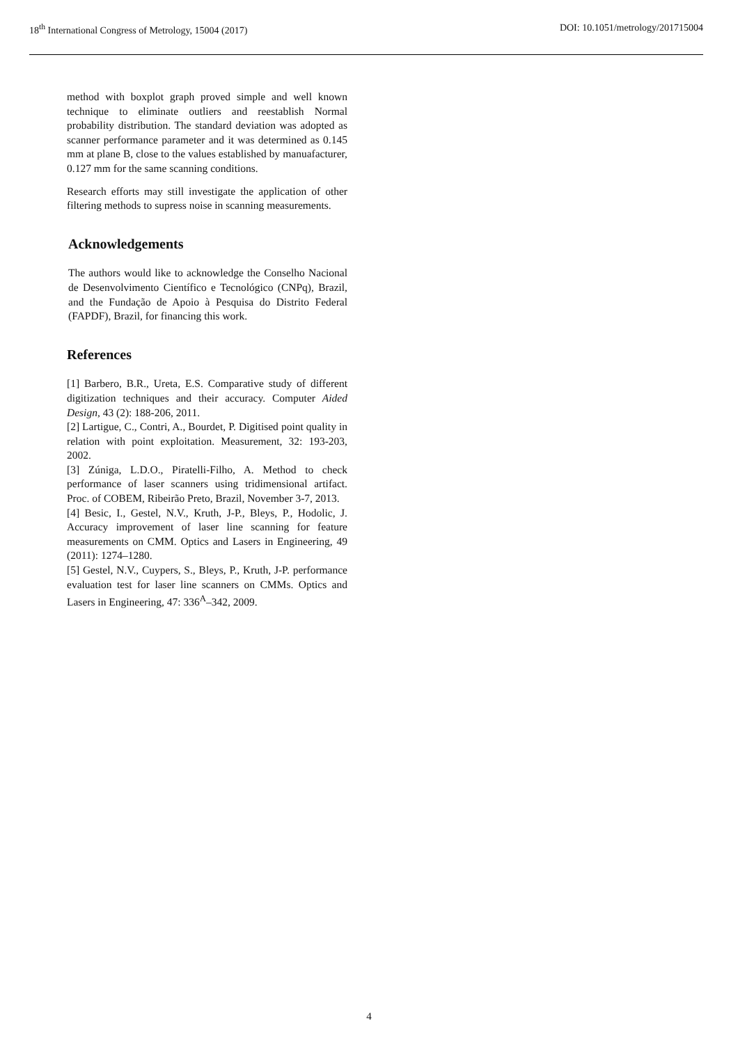18<sup>th</sup> International Congress of Metrology, 15004 (2017) DOI: 10.1051/metrology/201715004
method with boxplot graph proved simple and well known technique to eliminate outliers and reestablish Normal probability distribution. The standard deviation was adopted as scanner performance parameter and it was determined as 0.145 mm at plane B, close to the values established by manuafacturer, 0.127 mm for the same scanning conditions.
Research efforts may still investigate the application of other filtering methods to supress noise in scanning measurements.
Acknowledgements
The authors would like to acknowledge the Conselho Nacional de Desenvolvimento Científico e Tecnológico (CNPq), Brazil, and the Fundação de Apoio à Pesquisa do Distrito Federal (FAPDF), Brazil, for financing this work.
References
[1] Barbero, B.R., Ureta, E.S. Comparative study of different digitization techniques and their accuracy. Computer Aided Design, 43 (2): 188-206, 2011.
[2] Lartigue, C., Contri, A., Bourdet, P. Digitised point quality in relation with point exploitation. Measurement, 32: 193-203, 2002.
[3] Zúniga, L.D.O., Piratelli-Filho, A. Method to check performance of laser scanners using tridimensional artifact. Proc. of COBEM, Ribeirão Preto, Brazil, November 3-7, 2013.
[4] Besic, I., Gestel, N.V., Kruth, J-P., Bleys, P., Hodolic, J. Accuracy improvement of laser line scanning for feature measurements on CMM. Optics and Lasers in Engineering, 49 (2011): 1274–1280.
[5] Gestel, N.V., Cuypers, S., Bleys, P., Kruth, J-P. performance evaluation test for laser line scanners on CMMs. Optics and Lasers in Engineering, 47: 336<sup>A</sup>–342, 2009.
4